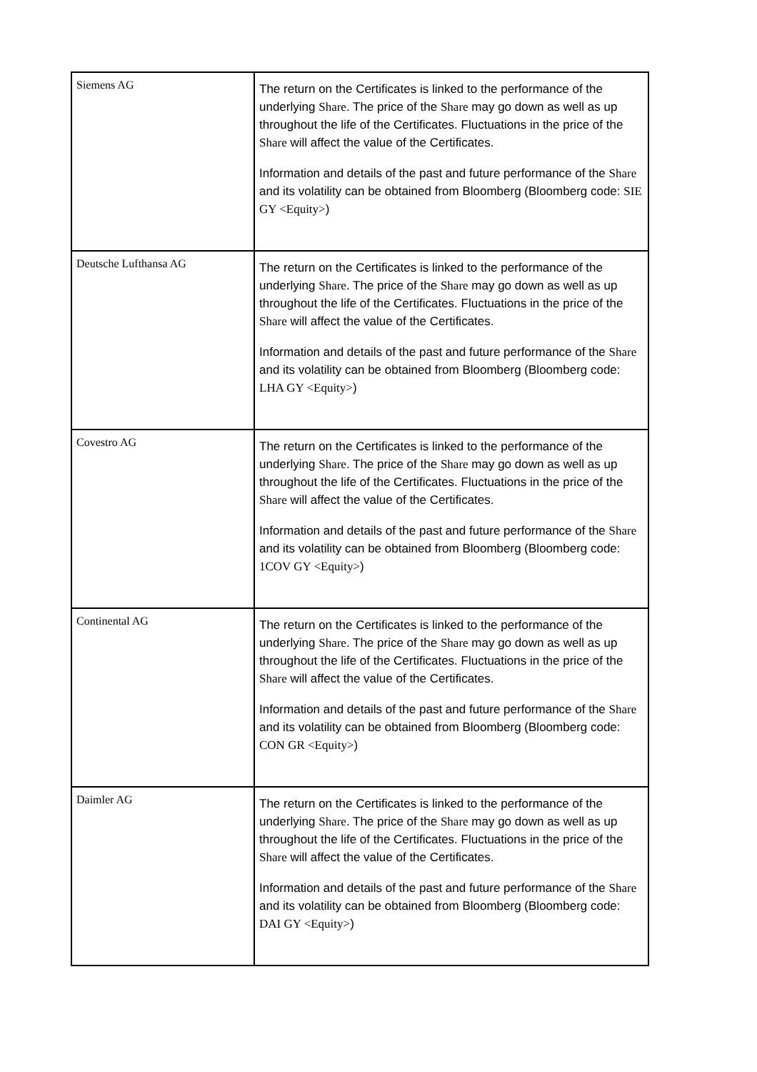| Siemens AG | The return on the Certificates is linked to the performance of the underlying Share . The price of the Share may go down as well as up throughout the life of the Certificates. Fluctuations in the price of the Share will affect the value of the Certificates. Information and details of the past and future performance of the Share and its volatility can be obtained from Bloomberg (Bloomberg code: SIE GY <Equity> ) |
| Deutsche Lufthansa AG | The return on the Certificates is linked to the performance of the underlying Share . The price of the Share may go down as well as up throughout the life of the Certificates. Fluctuations in the price of the Share will affect the value of the Certificates. Information and details of the past and future performance of the Share and its volatility can be obtained from Bloomberg (Bloomberg code: LHA GY <Equity> ) |
| Covestro AG | The return on the Certificates is linked to the performance of the underlying Share . The price of the Share may go down as well as up throughout the life of the Certificates. Fluctuations in the price of the Share will affect the value of the Certificates. Information and details of the past and future performance of the Share and its volatility can be obtained from Bloomberg (Bloomberg code: 1COV GY <Equity> ) |
| Continental AG | The return on the Certificates is linked to the performance of the underlying Share . The price of the Share may go down as well as up throughout the life of the Certificates. Fluctuations in the price of the Share will affect the value of the Certificates. Information and details of the past and future performance of the Share and its volatility can be obtained from Bloomberg (Bloomberg code: CON GR <Equity> ) |
| Daimler AG | The return on the Certificates is linked to the performance of the underlying Share . The price of the Share may go down as well as up throughout the life of the Certificates. Fluctuations in the price of the Share will affect the value of the Certificates. Information and details of the past and future performance of the Share and its volatility can be obtained from Bloomberg (Bloomberg code: DAI GY <Equity> ) |